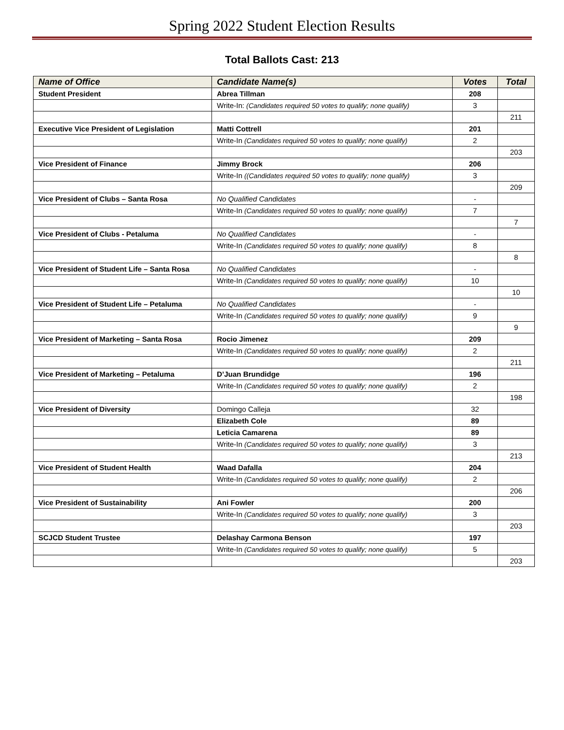Spring 2022 Student Election Results
Total Ballots Cast: 213
| Name of Office | Candidate Name(s) | Votes | Total |
| --- | --- | --- | --- |
| Student President | Abrea Tillman | 208 | |
| | Write-In: (Candidates required 50 votes to qualify; none qualify) | 3 | |
| | | | 211 |
| Executive Vice President of Legislation | Matti Cottrell | 201 | |
| | Write-In (Candidates required 50 votes to qualify; none qualify) | 2 | |
| | | | 203 |
| Vice President of Finance | Jimmy Brock | 206 | |
| | Write-In ((Candidates required 50 votes to qualify; none qualify) | 3 | |
| | | | 209 |
| Vice President of Clubs – Santa Rosa | No Qualified Candidates | - | |
| | Write-In (Candidates required 50 votes to qualify; none qualify) | 7 | |
| | | | 7 |
| Vice President of Clubs - Petaluma | No Qualified Candidates | - | |
| | Write-In (Candidates required 50 votes to qualify; none qualify) | 8 | |
| | | | 8 |
| Vice President of Student Life – Santa Rosa | No Qualified Candidates | - | |
| | Write-In (Candidates required 50 votes to qualify; none qualify) | 10 | |
| | | | 10 |
| Vice President of Student Life – Petaluma | No Qualified Candidates | - | |
| | Write-In (Candidates required 50 votes to qualify; none qualify) | 9 | |
| | | | 9 |
| Vice President of Marketing – Santa Rosa | Rocio Jimenez | 209 | |
| | Write-In (Candidates required 50 votes to qualify; none qualify) | 2 | |
| | | | 211 |
| Vice President of Marketing – Petaluma | D’Juan Brundidge | 196 | |
| | Write-In (Candidates required 50 votes to qualify; none qualify) | 2 | |
| | | | 198 |
| Vice President of Diversity | Domingo Calleja | 32 | |
| | Elizabeth Cole | 89 | |
| | Leticia Camarena | 89 | |
| | Write-In (Candidates required 50 votes to qualify; none qualify) | 3 | |
| | | | 213 |
| Vice President of Student Health | Waad Dafalla | 204 | |
| | Write-In (Candidates required 50 votes to qualify; none qualify) | 2 | |
| | | | 206 |
| Vice President of Sustainability | Ani Fowler | 200 | |
| | Write-In (Candidates required 50 votes to qualify; none qualify) | 3 | |
| | | | 203 |
| SCJCD Student Trustee | Delashay Carmona Benson | 197 | |
| | Write-In (Candidates required 50 votes to qualify; none qualify) | 5 | |
| | | | 203 |